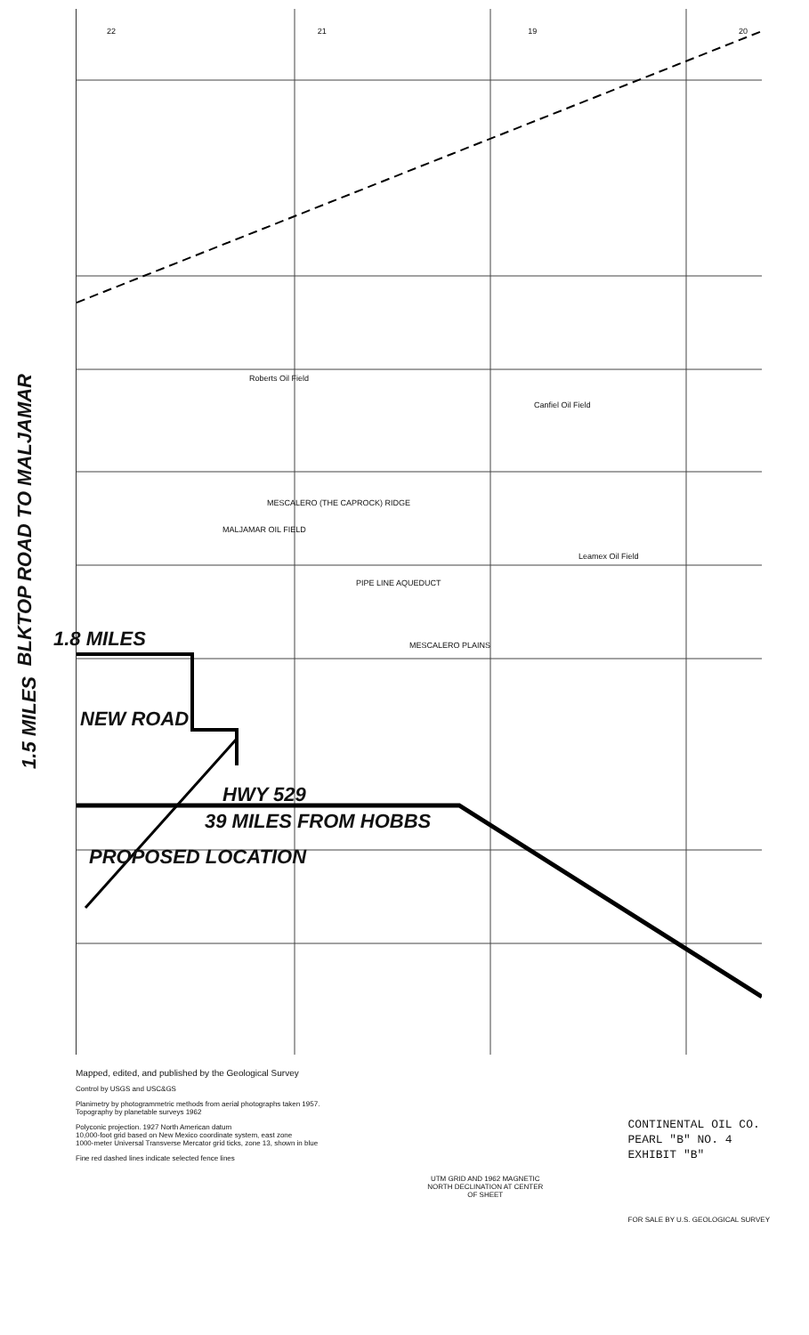22 21 19 20
Roberts Oil Field
Canfiel Oil Field
MESCALERO (THE CAPROCK) RIDGE
MALJAMAR OIL FIELD
Leamex Oil Field
PIPE LINE AQUEDUCT
MESCALERO PLAINS
BLKTOP ROAD TO MALJAMAR
1.8 MILES
1.5 MILES
NEW ROAD
HWY 529
39 MILES FROM HOBBS
PROPOSED LOCATION
Mapped, edited, and published by the Geological Survey
Control by USGS and USC&GS
Planimetry by photogrammetric methods from aerial photographs taken 1957. Topography by planetable surveys 1962
Polyconic projection. 1927 North American datum
10,000-foot grid based on New Mexico coordinate system, east zone
1000-meter Universal Transverse Mercator grid ticks, zone 13, shown in blue
Fine red dashed lines indicate selected fence lines
UTM GRID AND 1962 MAGNETIC NORTH DECLINATION AT CENTER OF SHEET
CONTINENTAL OIL CO.
PEARL "B" NO. 4
EXHIBIT "B"
FOR SALE BY U.S. GEOLOGICAL SURVEY